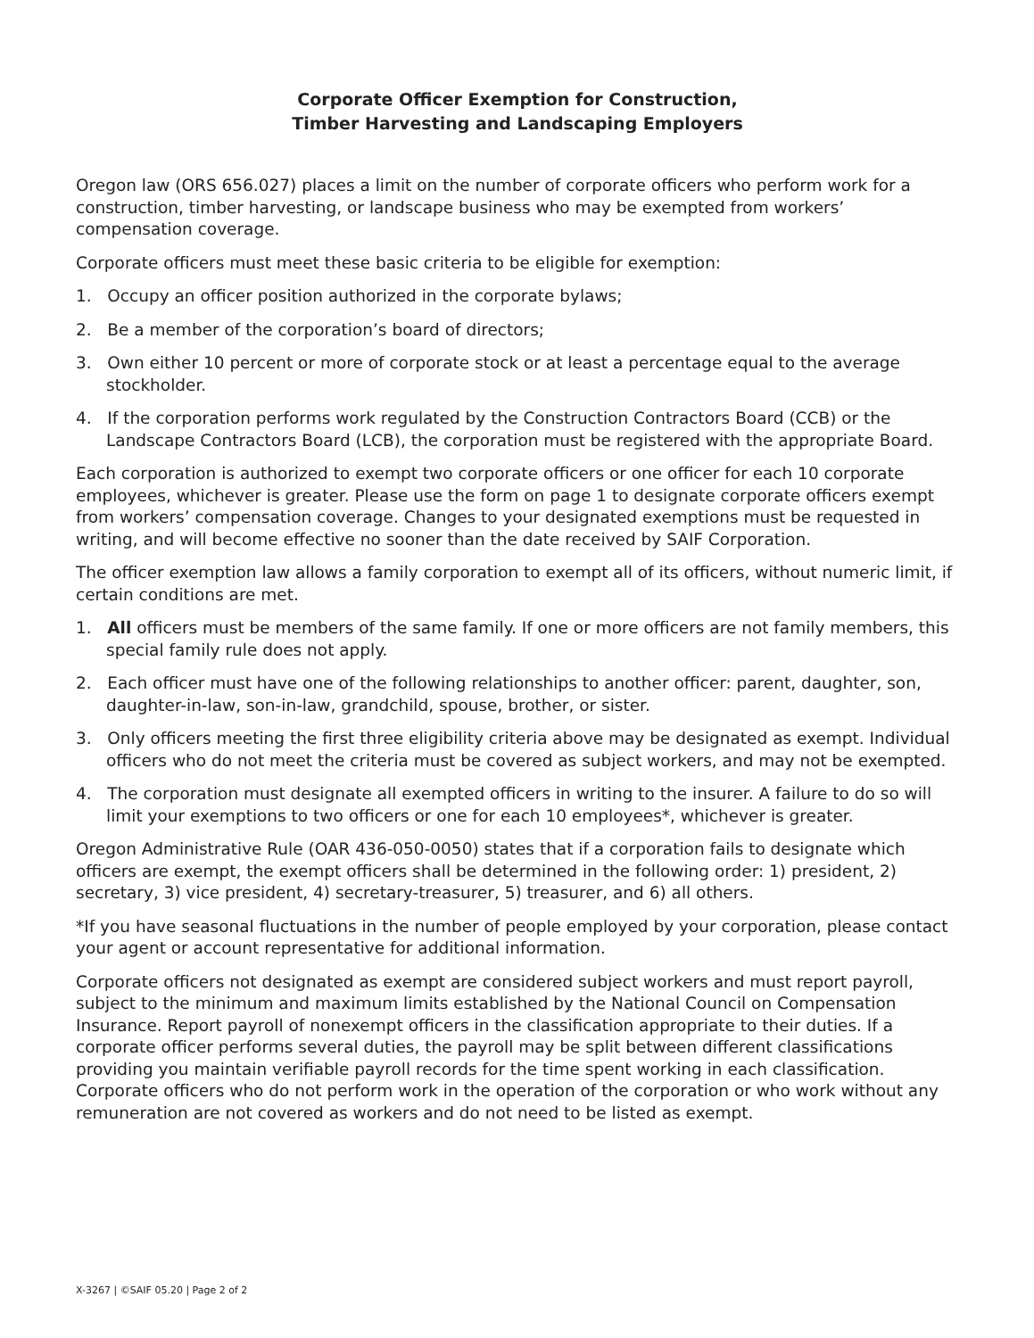Corporate Officer Exemption for Construction,
Timber Harvesting and Landscaping Employers
Oregon law (ORS 656.027) places a limit on the number of corporate officers who perform work for a construction, timber harvesting, or landscape business who may be exempted from workers’ compensation coverage.
Corporate officers must meet these basic criteria to be eligible for exemption:
1. Occupy an officer position authorized in the corporate bylaws;
2. Be a member of the corporation’s board of directors;
3. Own either 10 percent or more of corporate stock or at least a percentage equal to the average stockholder.
4. If the corporation performs work regulated by the Construction Contractors Board (CCB) or the Landscape Contractors Board (LCB), the corporation must be registered with the appropriate Board.
Each corporation is authorized to exempt two corporate officers or one officer for each 10 corporate employees, whichever is greater. Please use the form on page 1 to designate corporate officers exempt from workers’ compensation coverage. Changes to your designated exemptions must be requested in writing, and will become effective no sooner than the date received by SAIF Corporation.
The officer exemption law allows a family corporation to exempt all of its officers, without numeric limit, if certain conditions are met.
1. All officers must be members of the same family. If one or more officers are not family members, this special family rule does not apply.
2. Each officer must have one of the following relationships to another officer: parent, daughter, son, daughter-in-law, son-in-law, grandchild, spouse, brother, or sister.
3. Only officers meeting the first three eligibility criteria above may be designated as exempt. Individual officers who do not meet the criteria must be covered as subject workers, and may not be exempted.
4. The corporation must designate all exempted officers in writing to the insurer. A failure to do so will limit your exemptions to two officers or one for each 10 employees*, whichever is greater.
Oregon Administrative Rule (OAR 436-050-0050) states that if a corporation fails to designate which officers are exempt, the exempt officers shall be determined in the following order: 1) president, 2) secretary, 3) vice president, 4) secretary-treasurer, 5) treasurer, and 6) all others.
*If you have seasonal fluctuations in the number of people employed by your corporation, please contact your agent or account representative for additional information.
Corporate officers not designated as exempt are considered subject workers and must report payroll, subject to the minimum and maximum limits established by the National Council on Compensation Insurance. Report payroll of nonexempt officers in the classification appropriate to their duties. If a corporate officer performs several duties, the payroll may be split between different classifications providing you maintain verifiable payroll records for the time spent working in each classification. Corporate officers who do not perform work in the operation of the corporation or who work without any remuneration are not covered as workers and do not need to be listed as exempt.
X-3267 | ©SAIF 05.20 | Page 2 of 2